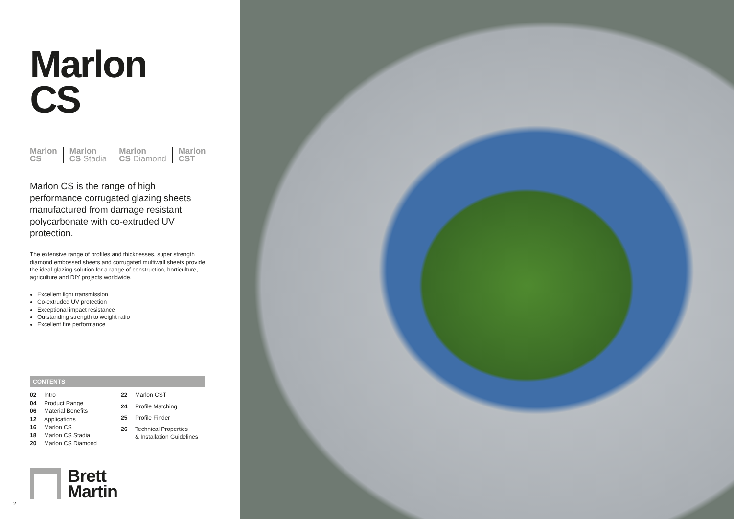Marlon
CS
Marlon
CS
Marlon
CS Stadia
Marlon
CS Diamond
Marlon
CST
Marlon CS is the range of high performance corrugated glazing sheets manufactured from damage resistant polycarbonate with co-extruded UV protection.
The extensive range of profiles and thicknesses, super strength diamond embossed sheets and corrugated multiwall sheets provide the ideal glazing solution for a range of construction, horticulture, agriculture and DIY projects worldwide.
Excellent light transmission
Co-extruded UV protection
Exceptional impact resistance
Outstanding strength to weight ratio
Excellent fire performance
CONTENTS
| 02 | Intro |
| 04 | Product Range |
| 06 | Material Benefits |
| 12 | Applications |
| 16 | Marlon CS |
| 18 | Marlon CS Stadia |
| 20 | Marlon CS Diamond |
| 22 | Marlon CST |
| 24 | Profile Matching |
| 25 | Profile Finder |
| 26 | Technical Properties & Installation Guidelines |
Brett
Martin
2